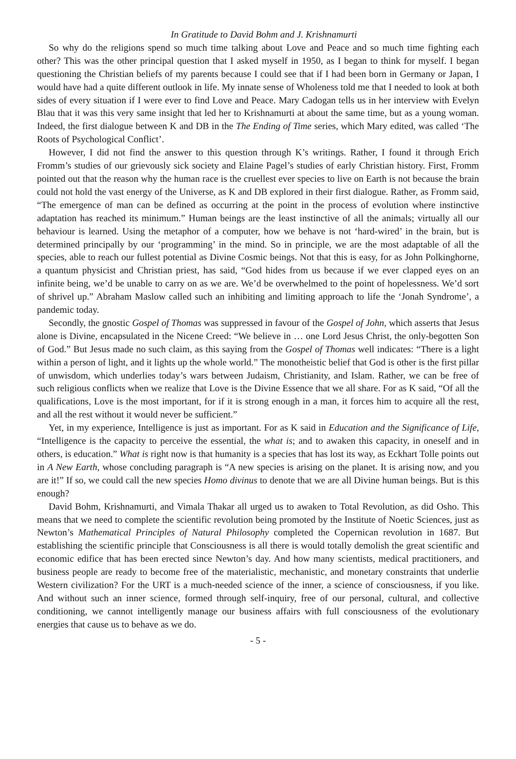In Gratitude to David Bohm and J. Krishnamurti
So why do the religions spend so much time talking about Love and Peace and so much time fighting each other? This was the other principal question that I asked myself in 1950, as I began to think for myself. I began questioning the Christian beliefs of my parents because I could see that if I had been born in Germany or Japan, I would have had a quite different outlook in life. My innate sense of Wholeness told me that I needed to look at both sides of every situation if I were ever to find Love and Peace. Mary Cadogan tells us in her interview with Evelyn Blau that it was this very same insight that led her to Krishnamurti at about the same time, but as a young woman. Indeed, the first dialogue between K and DB in the The Ending of Time series, which Mary edited, was called ‘The Roots of Psychological Conflict’.
However, I did not find the answer to this question through K’s writings. Rather, I found it through Erich Fromm’s studies of our grievously sick society and Elaine Pagel’s studies of early Christian history. First, Fromm pointed out that the reason why the human race is the cruellest ever species to live on Earth is not because the brain could not hold the vast energy of the Universe, as K and DB explored in their first dialogue. Rather, as Fromm said, “The emergence of man can be defined as occurring at the point in the process of evolution where instinctive adaptation has reached its minimum.” Human beings are the least instinctive of all the animals; virtually all our behaviour is learned. Using the metaphor of a computer, how we behave is not ‘hard-wired’ in the brain, but is determined principally by our ‘programming’ in the mind. So in principle, we are the most adaptable of all the species, able to reach our fullest potential as Divine Cosmic beings. Not that this is easy, for as John Polkinghorne, a quantum physicist and Christian priest, has said, “God hides from us because if we ever clapped eyes on an infinite being, we’d be unable to carry on as we are. We’d be overwhelmed to the point of hopelessness. We’d sort of shrivel up.” Abraham Maslow called such an inhibiting and limiting approach to life the ‘Jonah Syndrome’, a pandemic today.
Secondly, the gnostic Gospel of Thomas was suppressed in favour of the Gospel of John, which asserts that Jesus alone is Divine, encapsulated in the Nicene Creed: “We believe in … one Lord Jesus Christ, the only-begotten Son of God.” But Jesus made no such claim, as this saying from the Gospel of Thomas well indicates: “There is a light within a person of light, and it lights up the whole world.” The monotheistic belief that God is other is the first pillar of unwisdom, which underlies today’s wars between Judaism, Christianity, and Islam. Rather, we can be free of such religious conflicts when we realize that Love is the Divine Essence that we all share. For as K said, “Of all the qualifications, Love is the most important, for if it is strong enough in a man, it forces him to acquire all the rest, and all the rest without it would never be sufficient.”
Yet, in my experience, Intelligence is just as important. For as K said in Education and the Significance of Life, “Intelligence is the capacity to perceive the essential, the what is; and to awaken this capacity, in oneself and in others, is education.” What is right now is that humanity is a species that has lost its way, as Eckhart Tolle points out in A New Earth, whose concluding paragraph is “A new species is arising on the planet. It is arising now, and you are it!” If so, we could call the new species Homo divinus to denote that we are all Divine human beings. But is this enough?
David Bohm, Krishnamurti, and Vimala Thakar all urged us to awaken to Total Revolution, as did Osho. This means that we need to complete the scientific revolution being promoted by the Institute of Noetic Sciences, just as Newton’s Mathematical Principles of Natural Philosophy completed the Copernican revolution in 1687. But establishing the scientific principle that Consciousness is all there is would totally demolish the great scientific and economic edifice that has been erected since Newton’s day. And how many scientists, medical practitioners, and business people are ready to become free of the materialistic, mechanistic, and monetary constraints that underlie Western civilization? For the URT is a much-needed science of the inner, a science of consciousness, if you like. And without such an inner science, formed through self-inquiry, free of our personal, cultural, and collective conditioning, we cannot intelligently manage our business affairs with full consciousness of the evolutionary energies that cause us to behave as we do.
- 5 -